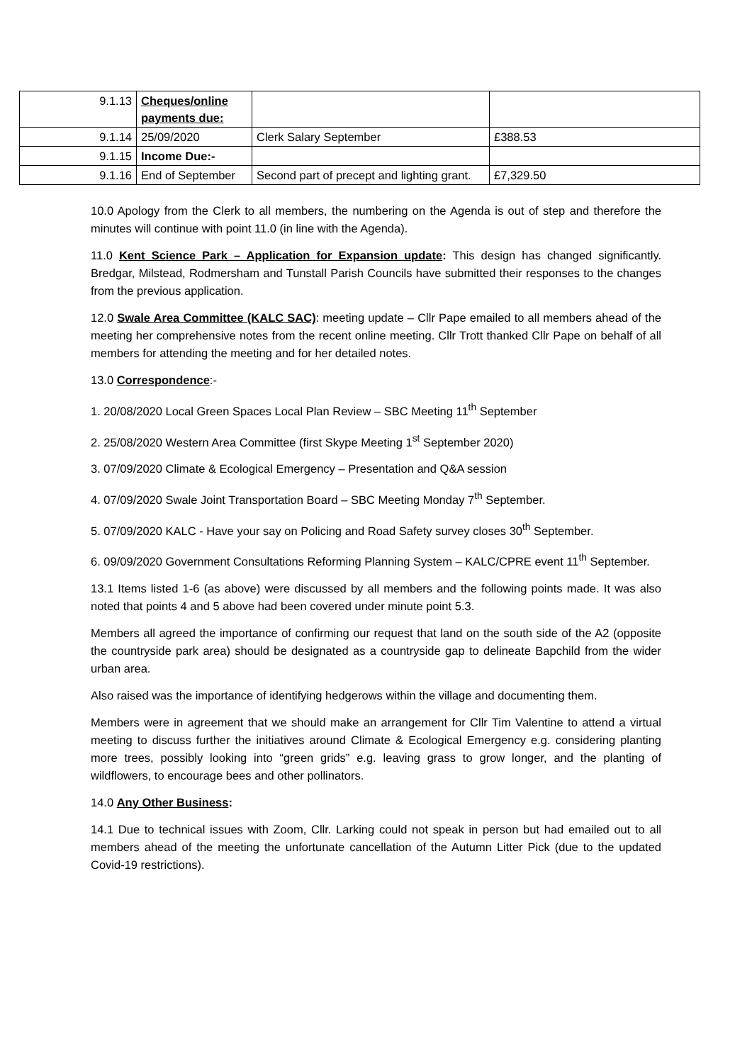| 9.1.13 | Cheques/online payments due: | | |
| 9.1.14 | 25/09/2020 | Clerk Salary September | £388.53 |
| 9.1.15 | Income Due:- | | |
| 9.1.16 | End of September | Second part of precept and lighting grant. | £7,329.50 |
10.0 Apology from the Clerk to all members, the numbering on the Agenda is out of step and therefore the minutes will continue with point 11.0 (in line with the Agenda).
11.0 Kent Science Park – Application for Expansion update: This design has changed significantly. Bredgar, Milstead, Rodmersham and Tunstall Parish Councils have submitted their responses to the changes from the previous application.
12.0 Swale Area Committee (KALC SAC): meeting update – Cllr Pape emailed to all members ahead of the meeting her comprehensive notes from the recent online meeting. Cllr Trott thanked Cllr Pape on behalf of all members for attending the meeting and for her detailed notes.
13.0 Correspondence:-
1. 20/08/2020 Local Green Spaces Local Plan Review – SBC Meeting 11<sup>th</sup> September
2. 25/08/2020 Western Area Committee (first Skype Meeting 1<sup>st</sup> September 2020)
3. 07/09/2020 Climate & Ecological Emergency – Presentation and Q&A session
4. 07/09/2020 Swale Joint Transportation Board – SBC Meeting Monday 7<sup>th</sup> September.
5. 07/09/2020 KALC - Have your say on Policing and Road Safety survey closes 30<sup>th</sup> September.
6. 09/09/2020 Government Consultations Reforming Planning System – KALC/CPRE event 11<sup>th</sup> September.
13.1 Items listed 1-6 (as above) were discussed by all members and the following points made. It was also noted that points 4 and 5 above had been covered under minute point 5.3.
Members all agreed the importance of confirming our request that land on the south side of the A2 (opposite the countryside park area) should be designated as a countryside gap to delineate Bapchild from the wider urban area.
Also raised was the importance of identifying hedgerows within the village and documenting them.
Members were in agreement that we should make an arrangement for Cllr Tim Valentine to attend a virtual meeting to discuss further the initiatives around Climate & Ecological Emergency e.g. considering planting more trees, possibly looking into “green grids” e.g. leaving grass to grow longer, and the planting of wildflowers, to encourage bees and other pollinators.
14.0 Any Other Business:
14.1 Due to technical issues with Zoom, Cllr. Larking could not speak in person but had emailed out to all members ahead of the meeting the unfortunate cancellation of the Autumn Litter Pick (due to the updated Covid-19 restrictions).